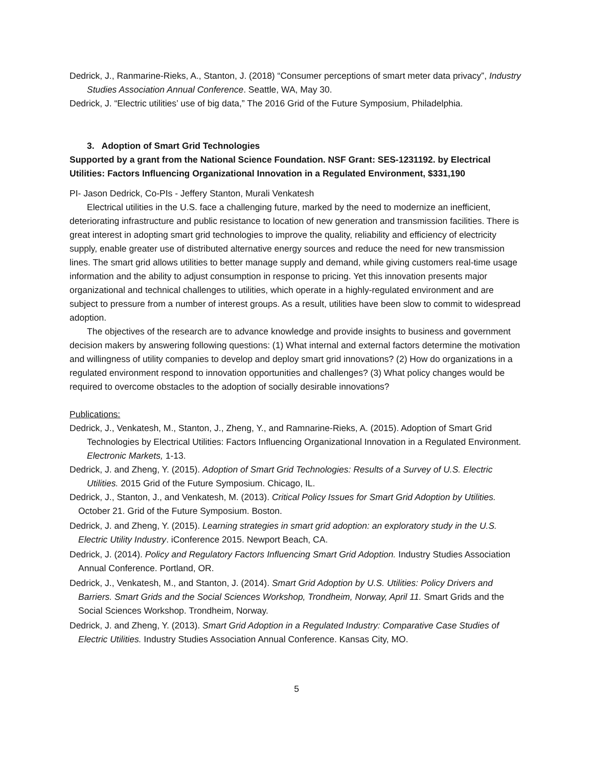Dedrick, J., Ranmarine-Rieks, A., Stanton, J. (2018) “Consumer perceptions of smart meter data privacy”, Industry Studies Association Annual Conference. Seattle, WA, May 30.
Dedrick, J. “Electric utilities’ use of big data,” The 2016 Grid of the Future Symposium, Philadelphia.
3. Adoption of Smart Grid Technologies
Supported by a grant from the National Science Foundation. NSF Grant: SES-1231192. by Electrical Utilities: Factors Influencing Organizational Innovation in a Regulated Environment, $331,190
PI- Jason Dedrick, Co-PIs - Jeffery Stanton, Murali Venkatesh
Electrical utilities in the U.S. face a challenging future, marked by the need to modernize an inefficient, deteriorating infrastructure and public resistance to location of new generation and transmission facilities. There is great interest in adopting smart grid technologies to improve the quality, reliability and efficiency of electricity supply, enable greater use of distributed alternative energy sources and reduce the need for new transmission lines. The smart grid allows utilities to better manage supply and demand, while giving customers real-time usage information and the ability to adjust consumption in response to pricing. Yet this innovation presents major organizational and technical challenges to utilities, which operate in a highly-regulated environment and are subject to pressure from a number of interest groups. As a result, utilities have been slow to commit to widespread adoption.
The objectives of the research are to advance knowledge and provide insights to business and government decision makers by answering following questions: (1) What internal and external factors determine the motivation and willingness of utility companies to develop and deploy smart grid innovations? (2) How do organizations in a regulated environment respond to innovation opportunities and challenges? (3) What policy changes would be required to overcome obstacles to the adoption of socially desirable innovations?
Publications:
Dedrick, J., Venkatesh, M., Stanton, J., Zheng, Y., and Ramnarine-Rieks, A. (2015). Adoption of Smart Grid Technologies by Electrical Utilities: Factors Influencing Organizational Innovation in a Regulated Environment. Electronic Markets, 1-13.
Dedrick, J. and Zheng, Y. (2015). Adoption of Smart Grid Technologies: Results of a Survey of U.S. Electric Utilities. 2015 Grid of the Future Symposium. Chicago, IL.
Dedrick, J., Stanton, J., and Venkatesh, M. (2013). Critical Policy Issues for Smart Grid Adoption by Utilities. October 21. Grid of the Future Symposium. Boston.
Dedrick, J. and Zheng, Y. (2015). Learning strategies in smart grid adoption: an exploratory study in the U.S. Electric Utility Industry. iConference 2015. Newport Beach, CA.
Dedrick, J. (2014). Policy and Regulatory Factors Influencing Smart Grid Adoption. Industry Studies Association Annual Conference. Portland, OR.
Dedrick, J., Venkatesh, M., and Stanton, J. (2014). Smart Grid Adoption by U.S. Utilities: Policy Drivers and Barriers. Smart Grids and the Social Sciences Workshop, Trondheim, Norway, April 11. Smart Grids and the Social Sciences Workshop. Trondheim, Norway.
Dedrick, J. and Zheng, Y. (2013). Smart Grid Adoption in a Regulated Industry: Comparative Case Studies of Electric Utilities. Industry Studies Association Annual Conference. Kansas City, MO.
5